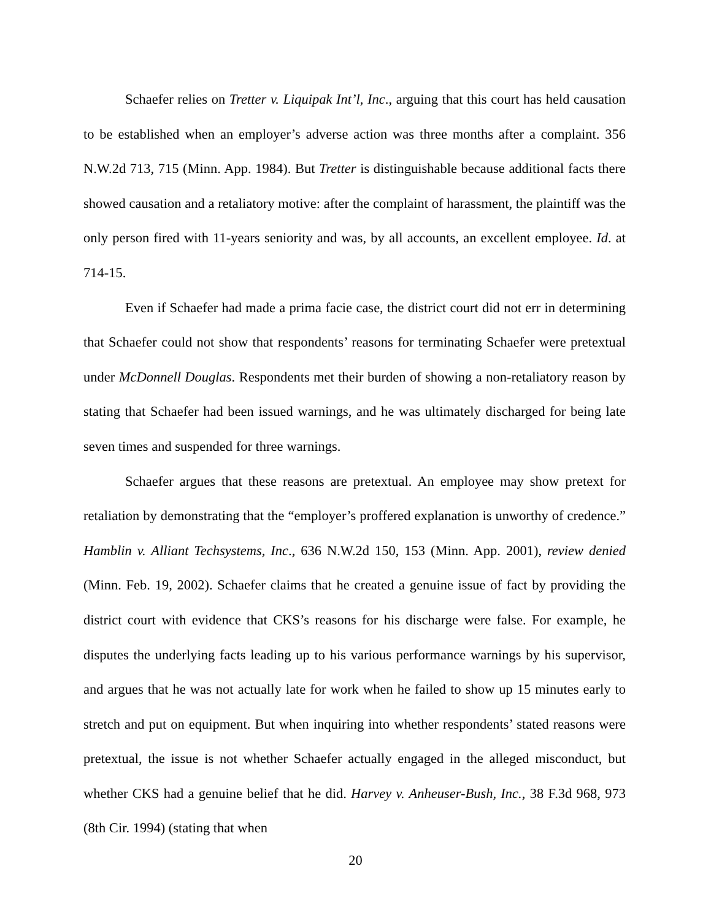Schaefer relies on Tretter v. Liquipak Int’l, Inc., arguing that this court has held causation to be established when an employer’s adverse action was three months after a complaint. 356 N.W.2d 713, 715 (Minn. App. 1984). But Tretter is distinguishable because additional facts there showed causation and a retaliatory motive: after the complaint of harassment, the plaintiff was the only person fired with 11-years seniority and was, by all accounts, an excellent employee. Id. at 714-15.
Even if Schaefer had made a prima facie case, the district court did not err in determining that Schaefer could not show that respondents’ reasons for terminating Schaefer were pretextual under McDonnell Douglas. Respondents met their burden of showing a non-retaliatory reason by stating that Schaefer had been issued warnings, and he was ultimately discharged for being late seven times and suspended for three warnings.
Schaefer argues that these reasons are pretextual. An employee may show pretext for retaliation by demonstrating that the “employer’s proffered explanation is unworthy of credence.” Hamblin v. Alliant Techsystems, Inc., 636 N.W.2d 150, 153 (Minn. App. 2001), review denied (Minn. Feb. 19, 2002). Schaefer claims that he created a genuine issue of fact by providing the district court with evidence that CKS’s reasons for his discharge were false. For example, he disputes the underlying facts leading up to his various performance warnings by his supervisor, and argues that he was not actually late for work when he failed to show up 15 minutes early to stretch and put on equipment. But when inquiring into whether respondents’ stated reasons were pretextual, the issue is not whether Schaefer actually engaged in the alleged misconduct, but whether CKS had a genuine belief that he did. Harvey v. Anheuser-Bush, Inc., 38 F.3d 968, 973 (8th Cir. 1994) (stating that when
20